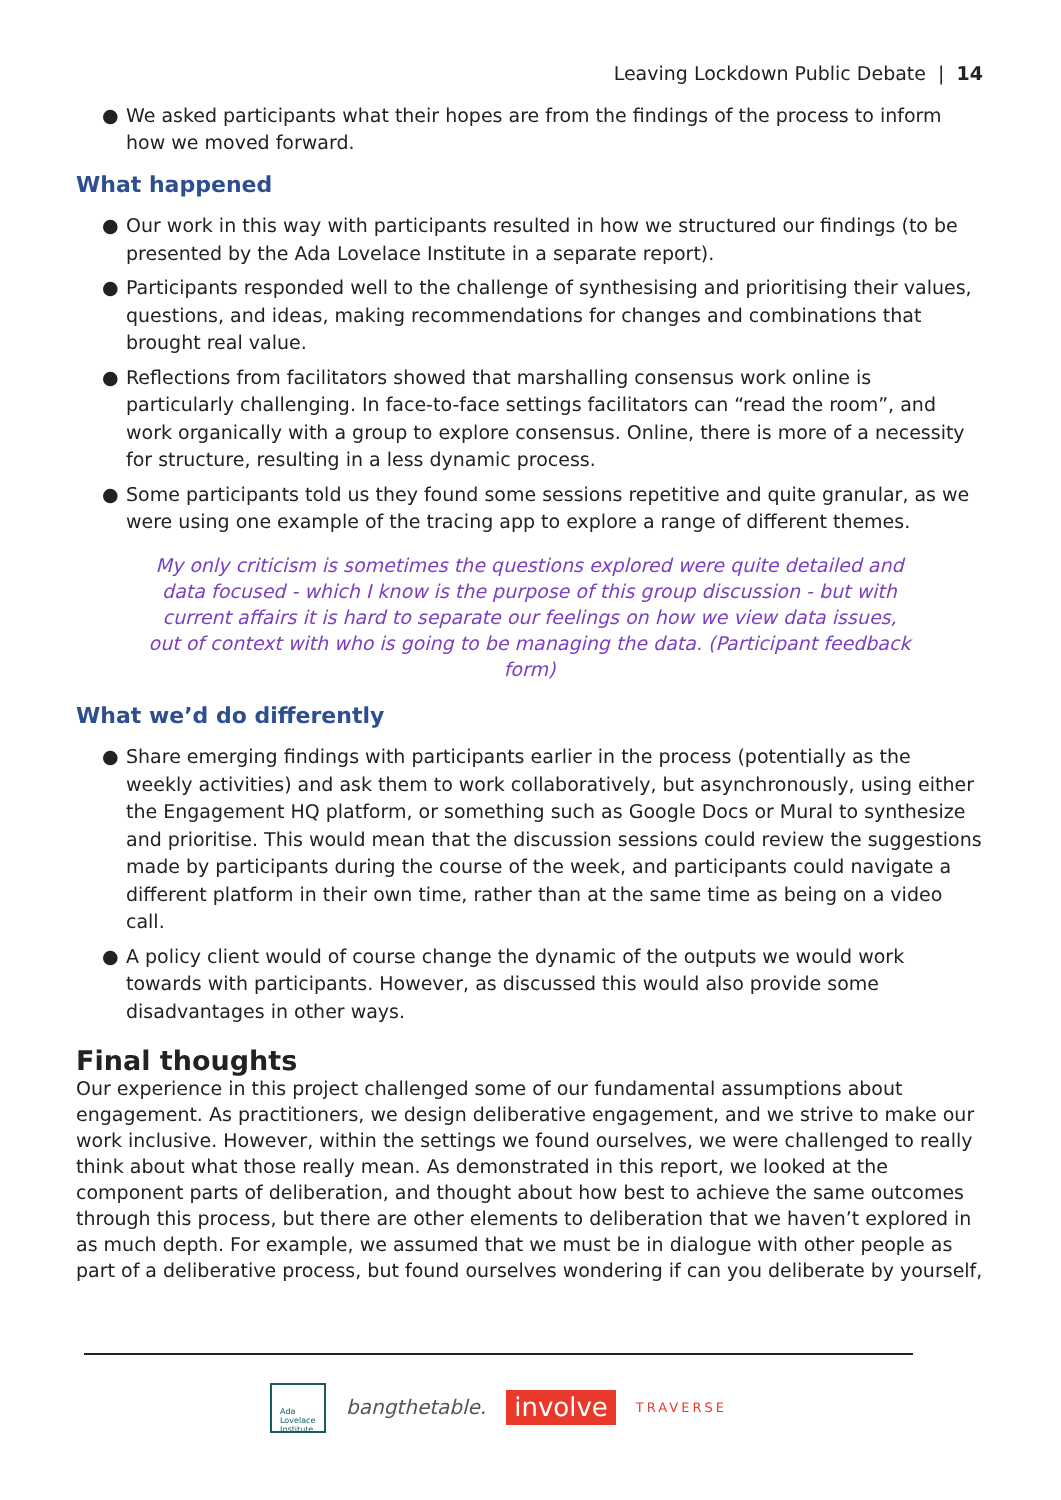Leaving Lockdown Public Debate | 14
● We asked participants what their hopes are from the findings of the process to inform how we moved forward.
What happened
● Our work in this way with participants resulted in how we structured our findings (to be presented by the Ada Lovelace Institute in a separate report).
● Participants responded well to the challenge of synthesising and prioritising their values, questions, and ideas, making recommendations for changes and combinations that brought real value.
● Reflections from facilitators showed that marshalling consensus work online is particularly challenging. In face-to-face settings facilitators can “read the room”, and work organically with a group to explore consensus. Online, there is more of a necessity for structure, resulting in a less dynamic process.
● Some participants told us they found some sessions repetitive and quite granular, as we were using one example of the tracing app to explore a range of different themes.
My only criticism is sometimes the questions explored were quite detailed and data focused - which I know is the purpose of this group discussion - but with current affairs it is hard to separate our feelings on how we view data issues, out of context with who is going to be managing the data. (Participant feedback form)
What we’d do differently
● Share emerging findings with participants earlier in the process (potentially as the weekly activities) and ask them to work collaboratively, but asynchronously, using either the Engagement HQ platform, or something such as Google Docs or Mural to synthesize and prioritise. This would mean that the discussion sessions could review the suggestions made by participants during the course of the week, and participants could navigate a different platform in their own time, rather than at the same time as being on a video call.
● A policy client would of course change the dynamic of the outputs we would work towards with participants. However, as discussed this would also provide some disadvantages in other ways.
Final thoughts
Our experience in this project challenged some of our fundamental assumptions about engagement. As practitioners, we design deliberative engagement, and we strive to make our work inclusive. However, within the settings we found ourselves, we were challenged to really think about what those really mean. As demonstrated in this report, we looked at the component parts of deliberation, and thought about how best to achieve the same outcomes through this process, but there are other elements to deliberation that we haven’t explored in as much depth. For example, we assumed that we must be in dialogue with other people as part of a deliberative process, but found ourselves wondering if can you deliberate by yourself,
Ada
Lovelace
Institute
bangthetable.
involve
TRAVERSE